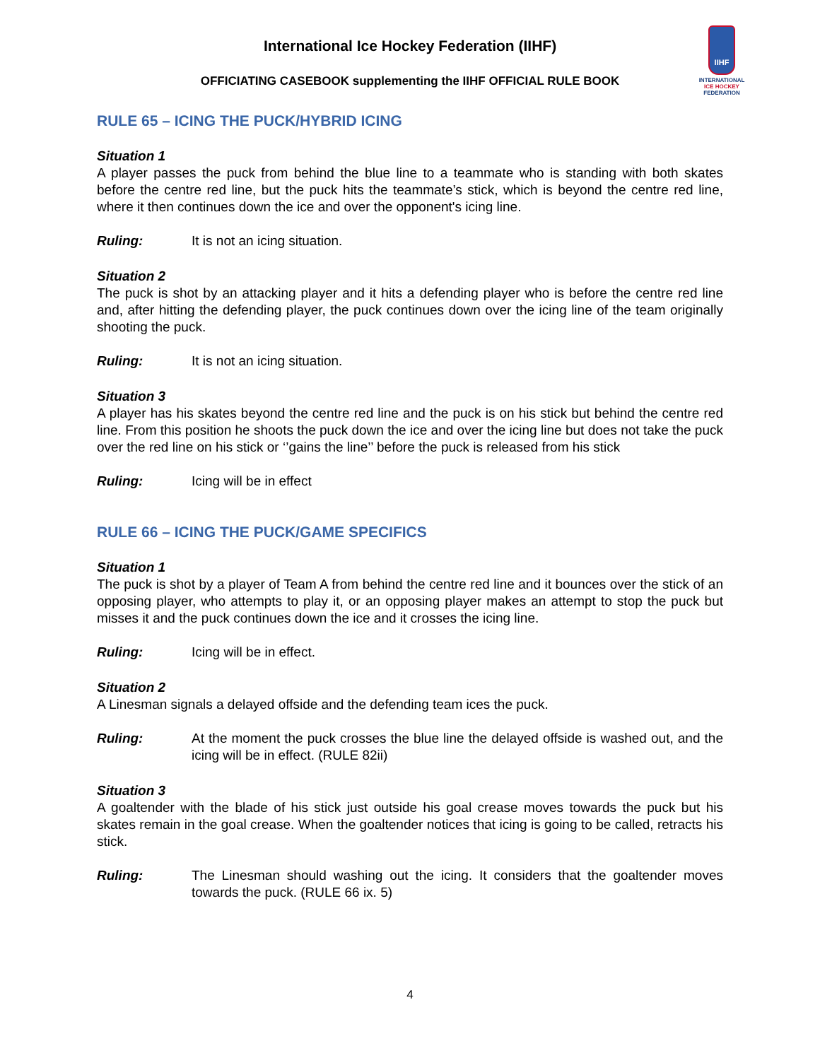IIHF
INTERNATIONAL
ICE HOCKEY
FEDERATION
International Ice Hockey Federation (IIHF)
OFFICIATING CASEBOOK supplementing the IIHF OFFICIAL RULE BOOK
RULE 65 – ICING THE PUCK/HYBRID ICING
Situation 1
A player passes the puck from behind the blue line to a teammate who is standing with both skates before the centre red line, but the puck hits the teammate’s stick, which is beyond the centre red line, where it then continues down the ice and over the opponent's icing line.
Ruling: It is not an icing situation.
Situation 2
The puck is shot by an attacking player and it hits a defending player who is before the centre red line and, after hitting the defending player, the puck continues down over the icing line of the team originally shooting the puck.
Ruling: It is not an icing situation.
Situation 3
A player has his skates beyond the centre red line and the puck is on his stick but behind the centre red line. From this position he shoots the puck down the ice and over the icing line but does not take the puck over the red line on his stick or ‘’gains the line’’ before the puck is released from his stick
Ruling: Icing will be in effect
RULE 66 – ICING THE PUCK/GAME SPECIFICS
Situation 1
The puck is shot by a player of Team A from behind the centre red line and it bounces over the stick of an opposing player, who attempts to play it, or an opposing player makes an attempt to stop the puck but misses it and the puck continues down the ice and it crosses the icing line.
Ruling: Icing will be in effect.
Situation 2
A Linesman signals a delayed offside and the defending team ices the puck.
Ruling:
At the moment the puck crosses the blue line the delayed offside is washed out, and the icing will be in effect. (RULE 82ii)
Situation 3
A goaltender with the blade of his stick just outside his goal crease moves towards the puck but his skates remain in the goal crease. When the goaltender notices that icing is going to be called, retracts his stick.
Ruling:
The Linesman should washing out the icing. It considers that the goaltender moves towards the puck. (RULE 66 ix. 5)
4